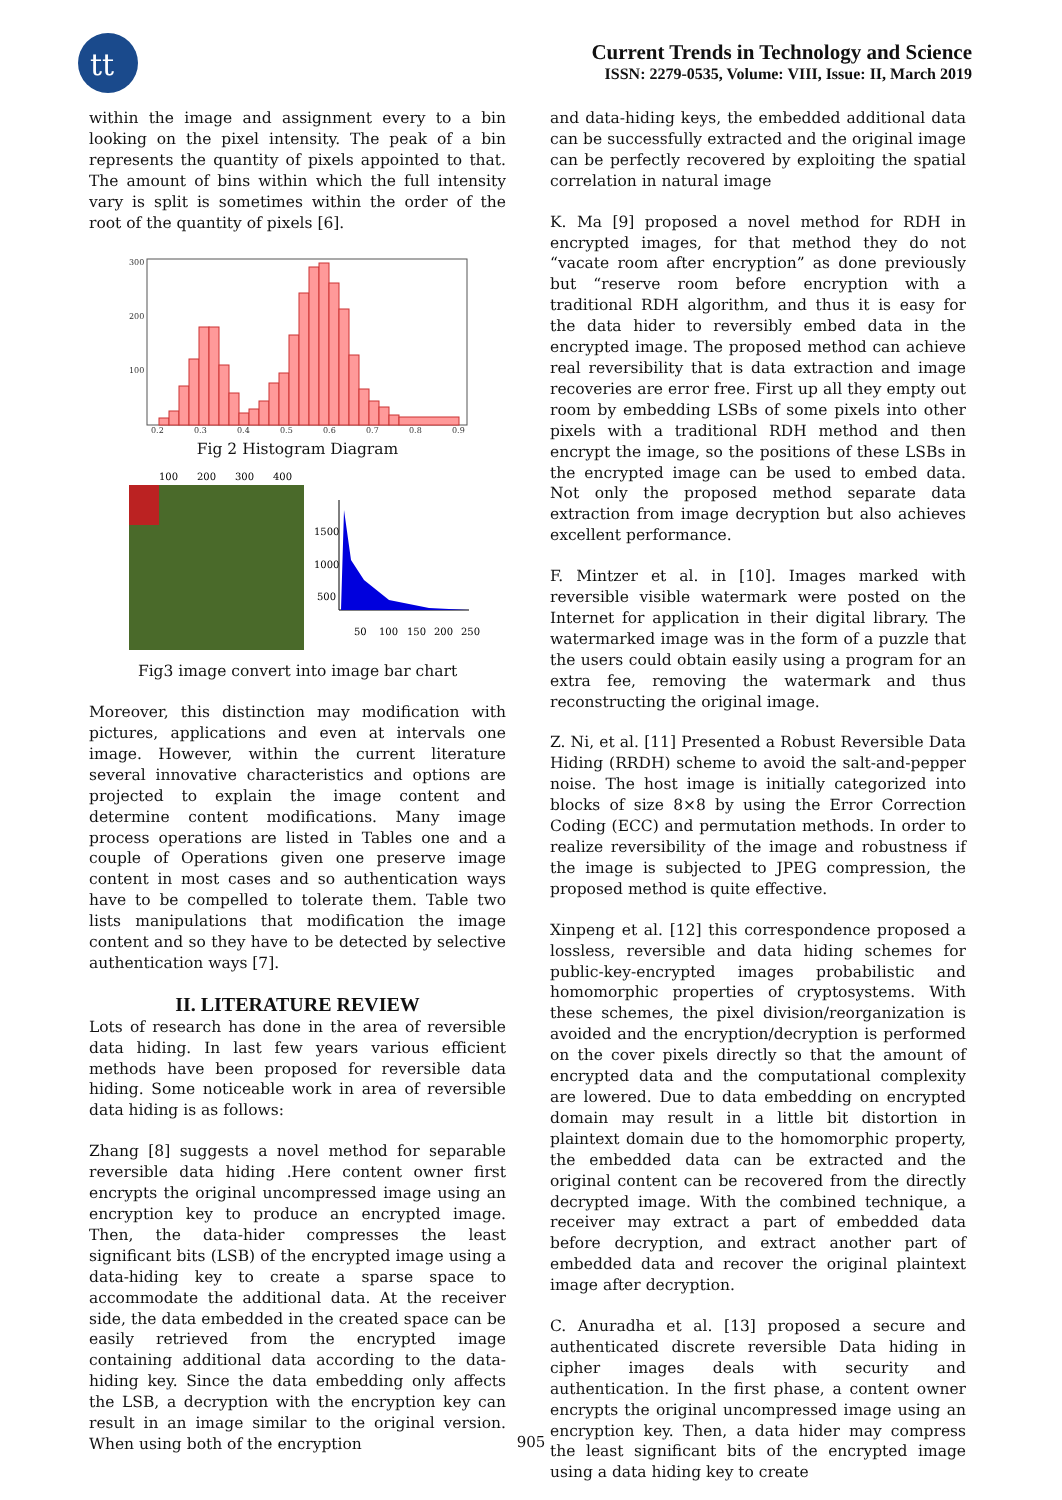tt
Current Trends in Technology and Science
ISSN: 2279-0535, Volume: VIII, Issue: II, March 2019
within the image and assignment every to a bin looking on the pixel intensity. The peak of a bin represents the quantity of pixels appointed to that. The amount of bins within which the full intensity vary is split is sometimes within the order of the root of the quantity of pixels [6].
300
200
100
0.2
0.3
0.4
0.5
0.6
0.7
0.8
0.9
Fig 2 Histogram Diagram
100
200
300
400
1500
1000
500
50
100
150
200
250
Fig3 image convert into image bar chart
Moreover, this distinction may modification with pictures, applications and even at intervals one image. However, within the current literature several innovative characteristics and options are projected to explain the image content and determine content modifications. Many image process operations are listed in Tables one and a couple of Operations given one preserve image content in most cases and so authentication ways have to be compelled to tolerate them. Table two lists manipulations that modification the image content and so they have to be detected by selective authentication ways [7].
II. LITERATURE REVIEW
Lots of research has done in the area of reversible data hiding. In last few years various efficient methods have been proposed for reversible data hiding. Some noticeable work in area of reversible data hiding is as follows:
Zhang [8] suggests a novel method for separable reversible data hiding .Here content owner first encrypts the original uncompressed image using an encryption key to produce an encrypted image. Then, the data-hider compresses the least significant bits (LSB) of the encrypted image using a data-hiding key to create a sparse space to accommodate the additional data. At the receiver side, the data embedded in the created space can be easily retrieved from the encrypted image containing additional data according to the data-hiding key. Since the data embedding only affects the LSB, a decryption with the encryption key can result in an image similar to the original version. When using both of the encryption
and data-hiding keys, the embedded additional data can be successfully extracted and the original image can be perfectly recovered by exploiting the spatial correlation in natural image
K. Ma [9] proposed a novel method for RDH in encrypted images, for that method they do not “vacate room after encryption” as done previously but “reserve room before encryption with a traditional RDH algorithm, and thus it is easy for the data hider to reversibly embed data in the encrypted image. The proposed method can achieve real reversibility that is data extraction and image recoveries are error free. First up all they empty out room by embedding LSBs of some pixels into other pixels with a traditional RDH method and then encrypt the image, so the positions of these LSBs in the encrypted image can be used to embed data. Not only the proposed method separate data extraction from image decryption but also achieves excellent performance.
F. Mintzer et al. in [10]. Images marked with reversible visible watermark were posted on the Internet for application in their digital library. The watermarked image was in the form of a puzzle that the users could obtain easily using a program for an extra fee, removing the watermark and thus reconstructing the original image.
Z. Ni, et al. [11] Presented a Robust Reversible Data Hiding (RRDH) scheme to avoid the salt-and-pepper noise. The host image is initially categorized into blocks of size 8×8 by using the Error Correction Coding (ECC) and permutation methods. In order to realize reversibility of the image and robustness if the image is subjected to JPEG compression, the proposed method is quite effective.
Xinpeng et al. [12] this correspondence proposed a lossless, reversible and data hiding schemes for public-key-encrypted images probabilistic and homomorphic properties of cryptosystems. With these schemes, the pixel division/reorganization is avoided and the encryption/decryption is performed on the cover pixels directly so that the amount of encrypted data and the computational complexity are lowered. Due to data embedding on encrypted domain may result in a little bit distortion in plaintext domain due to the homomorphic property, the embedded data can be extracted and the original content can be recovered from the directly decrypted image. With the combined technique, a receiver may extract a part of embedded data before decryption, and extract another part of embedded data and recover the original plaintext image after decryption.
C. Anuradha et al. [13] proposed a secure and authenticated discrete reversible Data hiding in cipher images deals with security and authentication. In the first phase, a content owner encrypts the original uncompressed image using an encryption key. Then, a data hider may compress the least significant bits of the encrypted image using a data hiding key to create
905